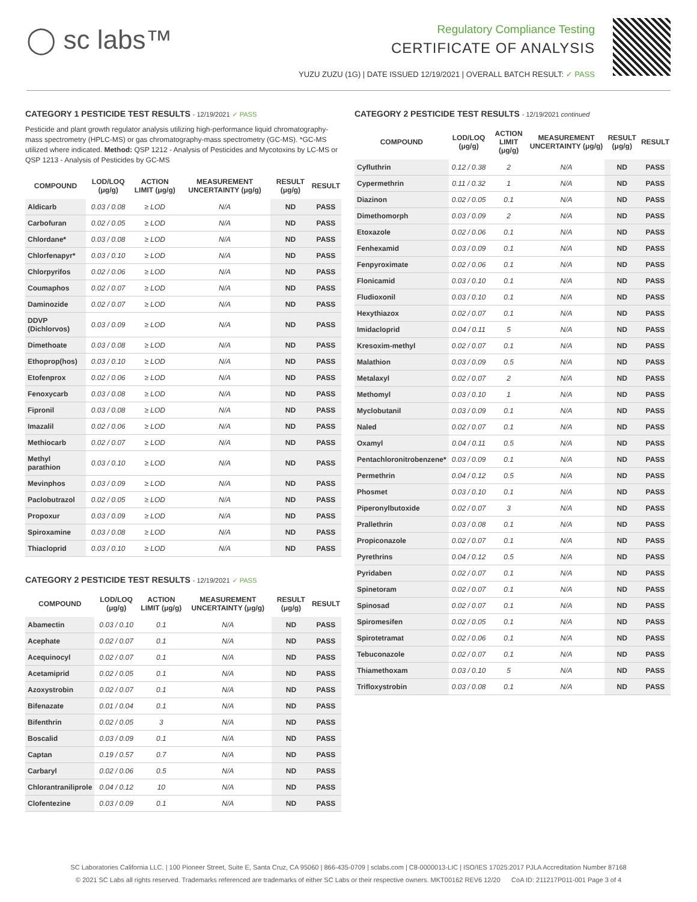◯ sc labs™
Regulatory Compliance Testing
CERTIFICATE OF ANALYSIS
YUZU ZUZU (1G) | DATE ISSUED 12/19/2021 | OVERALL BATCH RESULT: ✓ PASS
CATEGORY 1 PESTICIDE TEST RESULTS - 12/19/2021 ✓ PASS
Pesticide and plant growth regulator analysis utilizing high-performance liquid chromatography-mass spectrometry (HPLC-MS) or gas chromatography-mass spectrometry (GC-MS). *GC-MS utilized where indicated. Method: QSP 1212 - Analysis of Pesticides and Mycotoxins by LC-MS or QSP 1213 - Analysis of Pesticides by GC-MS
| COMPOUND | LOD/LOQ (μg/g) | ACTION LIMIT (μg/g) | MEASUREMENT UNCERTAINTY (μg/g) | RESULT (μg/g) | RESULT |
| --- | --- | --- | --- | --- | --- |
| Aldicarb | 0.03 / 0.08 | ≥ LOD | N/A | ND | PASS |
| Carbofuran | 0.02 / 0.05 | ≥ LOD | N/A | ND | PASS |
| Chlordane* | 0.03 / 0.08 | ≥ LOD | N/A | ND | PASS |
| Chlorfenapyr* | 0.03 / 0.10 | ≥ LOD | N/A | ND | PASS |
| Chlorpyrifos | 0.02 / 0.06 | ≥ LOD | N/A | ND | PASS |
| Coumaphos | 0.02 / 0.07 | ≥ LOD | N/A | ND | PASS |
| Daminozide | 0.02 / 0.07 | ≥ LOD | N/A | ND | PASS |
| DDVP (Dichlorvos) | 0.03 / 0.09 | ≥ LOD | N/A | ND | PASS |
| Dimethoate | 0.03 / 0.08 | ≥ LOD | N/A | ND | PASS |
| Ethoprop(hos) | 0.03 / 0.10 | ≥ LOD | N/A | ND | PASS |
| Etofenprox | 0.02 / 0.06 | ≥ LOD | N/A | ND | PASS |
| Fenoxycarb | 0.03 / 0.08 | ≥ LOD | N/A | ND | PASS |
| Fipronil | 0.03 / 0.08 | ≥ LOD | N/A | ND | PASS |
| Imazalil | 0.02 / 0.06 | ≥ LOD | N/A | ND | PASS |
| Methiocarb | 0.02 / 0.07 | ≥ LOD | N/A | ND | PASS |
| Methyl parathion | 0.03 / 0.10 | ≥ LOD | N/A | ND | PASS |
| Mevinphos | 0.03 / 0.09 | ≥ LOD | N/A | ND | PASS |
| Paclobutrazol | 0.02 / 0.05 | ≥ LOD | N/A | ND | PASS |
| Propoxur | 0.03 / 0.09 | ≥ LOD | N/A | ND | PASS |
| Spiroxamine | 0.03 / 0.08 | ≥ LOD | N/A | ND | PASS |
| Thiacloprid | 0.03 / 0.10 | ≥ LOD | N/A | ND | PASS |
CATEGORY 2 PESTICIDE TEST RESULTS - 12/19/2021 ✓ PASS
| COMPOUND | LOD/LOQ (μg/g) | ACTION LIMIT (μg/g) | MEASUREMENT UNCERTAINTY (μg/g) | RESULT (μg/g) | RESULT |
| --- | --- | --- | --- | --- | --- |
| Abamectin | 0.03 / 0.10 | 0.1 | N/A | ND | PASS |
| Acephate | 0.02 / 0.07 | 0.1 | N/A | ND | PASS |
| Acequinocyl | 0.02 / 0.07 | 0.1 | N/A | ND | PASS |
| Acetamiprid | 0.02 / 0.05 | 0.1 | N/A | ND | PASS |
| Azoxystrobin | 0.02 / 0.07 | 0.1 | N/A | ND | PASS |
| Bifenazate | 0.01 / 0.04 | 0.1 | N/A | ND | PASS |
| Bifenthrin | 0.02 / 0.05 | 3 | N/A | ND | PASS |
| Boscalid | 0.03 / 0.09 | 0.1 | N/A | ND | PASS |
| Captan | 0.19 / 0.57 | 0.7 | N/A | ND | PASS |
| Carbaryl | 0.02 / 0.06 | 0.5 | N/A | ND | PASS |
| Chlorantraniliprole | 0.04 / 0.12 | 10 | N/A | ND | PASS |
| Clofentezine | 0.03 / 0.09 | 0.1 | N/A | ND | PASS |
CATEGORY 2 PESTICIDE TEST RESULTS - 12/19/2021 continued
| COMPOUND | LOD/LOQ (μg/g) | ACTION LIMIT (μg/g) | MEASUREMENT UNCERTAINTY (μg/g) | RESULT (μg/g) | RESULT |
| --- | --- | --- | --- | --- | --- |
| Cyfluthrin | 0.12 / 0.38 | 2 | N/A | ND | PASS |
| Cypermethrin | 0.11 / 0.32 | 1 | N/A | ND | PASS |
| Diazinon | 0.02 / 0.05 | 0.1 | N/A | ND | PASS |
| Dimethomorph | 0.03 / 0.09 | 2 | N/A | ND | PASS |
| Etoxazole | 0.02 / 0.06 | 0.1 | N/A | ND | PASS |
| Fenhexamid | 0.03 / 0.09 | 0.1 | N/A | ND | PASS |
| Fenpyroximate | 0.02 / 0.06 | 0.1 | N/A | ND | PASS |
| Flonicamid | 0.03 / 0.10 | 0.1 | N/A | ND | PASS |
| Fludioxonil | 0.03 / 0.10 | 0.1 | N/A | ND | PASS |
| Hexythiazox | 0.02 / 0.07 | 0.1 | N/A | ND | PASS |
| Imidacloprid | 0.04 / 0.11 | 5 | N/A | ND | PASS |
| Kresoxim-methyl | 0.02 / 0.07 | 0.1 | N/A | ND | PASS |
| Malathion | 0.03 / 0.09 | 0.5 | N/A | ND | PASS |
| Metalaxyl | 0.02 / 0.07 | 2 | N/A | ND | PASS |
| Methomyl | 0.03 / 0.10 | 1 | N/A | ND | PASS |
| Myclobutanil | 0.03 / 0.09 | 0.1 | N/A | ND | PASS |
| Naled | 0.02 / 0.07 | 0.1 | N/A | ND | PASS |
| Oxamyl | 0.04 / 0.11 | 0.5 | N/A | ND | PASS |
| Pentachloronitrobenzene* | 0.03 / 0.09 | 0.1 | N/A | ND | PASS |
| Permethrin | 0.04 / 0.12 | 0.5 | N/A | ND | PASS |
| Phosmet | 0.03 / 0.10 | 0.1 | N/A | ND | PASS |
| Piperonylbutoxide | 0.02 / 0.07 | 3 | N/A | ND | PASS |
| Prallethrin | 0.03 / 0.08 | 0.1 | N/A | ND | PASS |
| Propiconazole | 0.02 / 0.07 | 0.1 | N/A | ND | PASS |
| Pyrethrins | 0.04 / 0.12 | 0.5 | N/A | ND | PASS |
| Pyridaben | 0.02 / 0.07 | 0.1 | N/A | ND | PASS |
| Spinetoram | 0.02 / 0.07 | 0.1 | N/A | ND | PASS |
| Spinosad | 0.02 / 0.07 | 0.1 | N/A | ND | PASS |
| Spiromesifen | 0.02 / 0.05 | 0.1 | N/A | ND | PASS |
| Spirotetramat | 0.02 / 0.06 | 0.1 | N/A | ND | PASS |
| Tebuconazole | 0.02 / 0.07 | 0.1 | N/A | ND | PASS |
| Thiamethoxam | 0.03 / 0.10 | 5 | N/A | ND | PASS |
| Trifloxystrobin | 0.03 / 0.08 | 0.1 | N/A | ND | PASS |
SC Laboratories California LLC. | 100 Pioneer Street, Suite E, Santa Cruz, CA 95060 | 866-435-0709 | sclabs.com | C8-0000013-LIC | ISO/IES 17025:2017 PJLA Accreditation Number 87168
© 2021 SC Labs all rights reserved. Trademarks referenced are trademarks of either SC Labs or their respective owners. MKT00162 REV6 12/20 CoA ID: 211217P011-001 Page 3 of 4